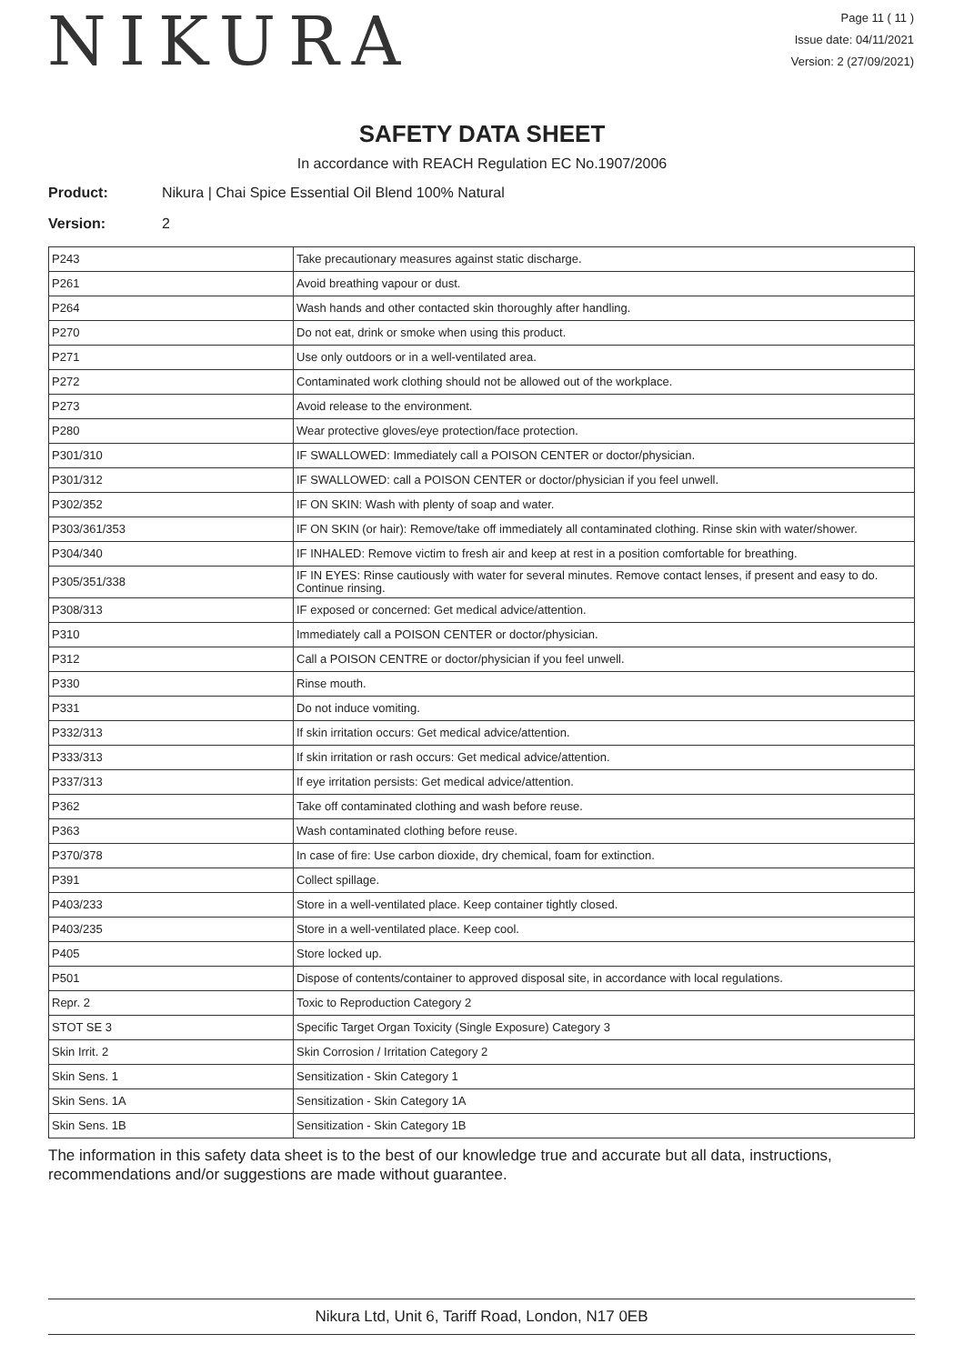NIKURA
Page 11 ( 11 )
Issue date: 04/11/2021
Version: 2 (27/09/2021)
SAFETY DATA SHEET
In accordance with REACH Regulation EC No.1907/2006
Product: Nikura | Chai Spice Essential Oil Blend 100% Natural
Version: 2
| P243 | Take precautionary measures against static discharge. |
| P261 | Avoid breathing vapour or dust. |
| P264 | Wash hands and other contacted skin thoroughly after handling. |
| P270 | Do not eat, drink or smoke when using this product. |
| P271 | Use only outdoors or in a well-ventilated area. |
| P272 | Contaminated work clothing should not be allowed out of the workplace. |
| P273 | Avoid release to the environment. |
| P280 | Wear protective gloves/eye protection/face protection. |
| P301/310 | IF SWALLOWED: Immediately call a POISON CENTER or doctor/physician. |
| P301/312 | IF SWALLOWED: call a POISON CENTER or doctor/physician if you feel unwell. |
| P302/352 | IF ON SKIN: Wash with plenty of soap and water. |
| P303/361/353 | IF ON SKIN (or hair): Remove/take off immediately all contaminated clothing. Rinse skin with water/shower. |
| P304/340 | IF INHALED: Remove victim to fresh air and keep at rest in a position comfortable for breathing. |
| P305/351/338 | IF IN EYES: Rinse cautiously with water for several minutes. Remove contact lenses, if present and easy to do. Continue rinsing. |
| P308/313 | IF exposed or concerned: Get medical advice/attention. |
| P310 | Immediately call a POISON CENTER or doctor/physician. |
| P312 | Call a POISON CENTRE or doctor/physician if you feel unwell. |
| P330 | Rinse mouth. |
| P331 | Do not induce vomiting. |
| P332/313 | If skin irritation occurs: Get medical advice/attention. |
| P333/313 | If skin irritation or rash occurs: Get medical advice/attention. |
| P337/313 | If eye irritation persists: Get medical advice/attention. |
| P362 | Take off contaminated clothing and wash before reuse. |
| P363 | Wash contaminated clothing before reuse. |
| P370/378 | In case of fire: Use carbon dioxide, dry chemical, foam for extinction. |
| P391 | Collect spillage. |
| P403/233 | Store in a well-ventilated place. Keep container tightly closed. |
| P403/235 | Store in a well-ventilated place. Keep cool. |
| P405 | Store locked up. |
| P501 | Dispose of contents/container to approved disposal site, in accordance with local regulations. |
| Repr. 2 | Toxic to Reproduction Category 2 |
| STOT SE 3 | Specific Target Organ Toxicity (Single Exposure) Category 3 |
| Skin Irrit. 2 | Skin Corrosion / Irritation Category 2 |
| Skin Sens. 1 | Sensitization - Skin Category 1 |
| Skin Sens. 1A | Sensitization - Skin Category 1A |
| Skin Sens. 1B | Sensitization - Skin Category 1B |
The information in this safety data sheet is to the best of our knowledge true and accurate but all data, instructions, recommendations and/or suggestions are made without guarantee.
Nikura Ltd, Unit 6, Tariff Road, London, N17 0EB